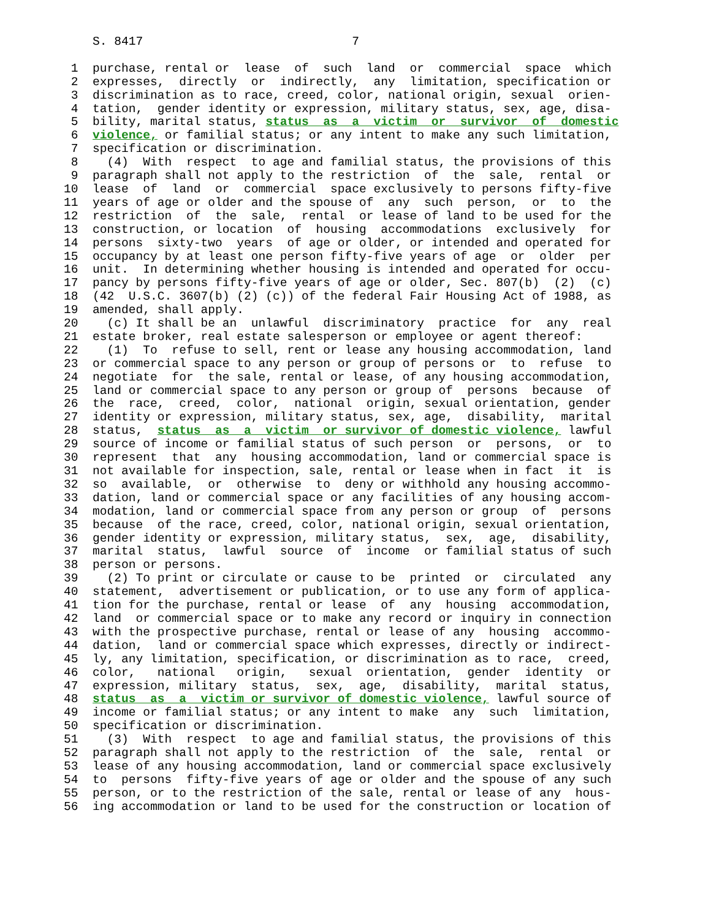S. 8417                             7

 1  purchase, rental or  lease  of  such  land  or  commercial  space  which
 2  expresses,  directly  or  indirectly,  any  limitation, specification or
 3  discrimination as to race, creed, color, national origin, sexual  orien-
 4  tation,  gender identity or expression, military status, sex, age, disa-
 5  bility, marital status, status  as  a  victim  or  survivor  of  domestic
 6  violence, or familial status; or any intent to make any such limitation,
 7  specification or discrimination.
 8    (4)  With  respect  to age and familial status, the provisions of this
 9  paragraph shall not apply to the restriction  of  the  sale,  rental  or
10  lease  of  land  or  commercial  space exclusively to persons fifty-five
11  years of age or older and the spouse of  any  such  person,  or  to  the
12  restriction  of  the  sale,  rental  or lease of land to be used for the
13  construction, or location  of  housing  accommodations  exclusively  for
14  persons  sixty-two  years  of age or older, or intended and operated for
15  occupancy by at least one person fifty-five years of age  or  older  per
16  unit.  In determining whether housing is intended and operated for occu-
17  pancy by persons fifty-five years of age or older, Sec. 807(b)  (2)  (c)
18  (42  U.S.C. 3607(b) (2) (c)) of the federal Fair Housing Act of 1988, as
19  amended, shall apply.
20    (c) It shall be an  unlawful  discriminatory  practice  for  any  real
21  estate broker, real estate salesperson or employee or agent thereof:
22    (1)  To  refuse to sell, rent or lease any housing accommodation, land
23  or commercial space to any person or group of persons or  to  refuse  to
24  negotiate  for  the sale, rental or lease, of any housing accommodation,
25  land or commercial space to any person or group of  persons  because  of
26  the  race,  creed,  color,  national  origin, sexual orientation, gender
27  identity or expression, military status, sex, age,  disability,  marital
28  status,  status  as  a  victim  or survivor of domestic violence, lawful
29  source of income or familial status of such person  or  persons,  or  to
30  represent  that  any  housing accommodation, land or commercial space is
31  not available for inspection, sale, rental or lease when in fact  it  is
32  so  available,  or  otherwise  to  deny or withhold any housing accommo-
33  dation, land or commercial space or any facilities of any housing accom-
34  modation, land or commercial space from any person or group  of  persons
35  because  of the race, creed, color, national origin, sexual orientation,
36  gender identity or expression, military status,  sex,  age,  disability,
37  marital  status,  lawful  source  of  income  or familial status of such
38  person or persons.
39    (2) To print or circulate or cause to be  printed  or  circulated  any
40  statement,  advertisement or publication, or to use any form of applica-
41  tion for the purchase, rental or lease  of  any  housing  accommodation,
42  land  or commercial space or to make any record or inquiry in connection
43  with the prospective purchase, rental or lease of any  housing  accommo-
44  dation,  land or commercial space which expresses, directly or indirect-
45  ly, any limitation, specification, or discrimination as to race,  creed,
46  color,   national   origin,   sexual  orientation,  gender  identity  or
47  expression, military  status,  sex,  age,  disability,  marital  status,
48  status  as  a  victim or survivor of domestic violence, lawful source of
49  income or familial status; or any intent to make  any  such  limitation,
50  specification or discrimination.
51    (3)  With  respect  to age and familial status, the provisions of this
52  paragraph shall not apply to the restriction  of  the  sale,  rental  or
53  lease of any housing accommodation, land or commercial space exclusively
54  to  persons  fifty-five years of age or older and the spouse of any such
55  person, or to the restriction of the sale, rental or lease of any  hous-
56  ing accommodation or land to be used for the construction or location of